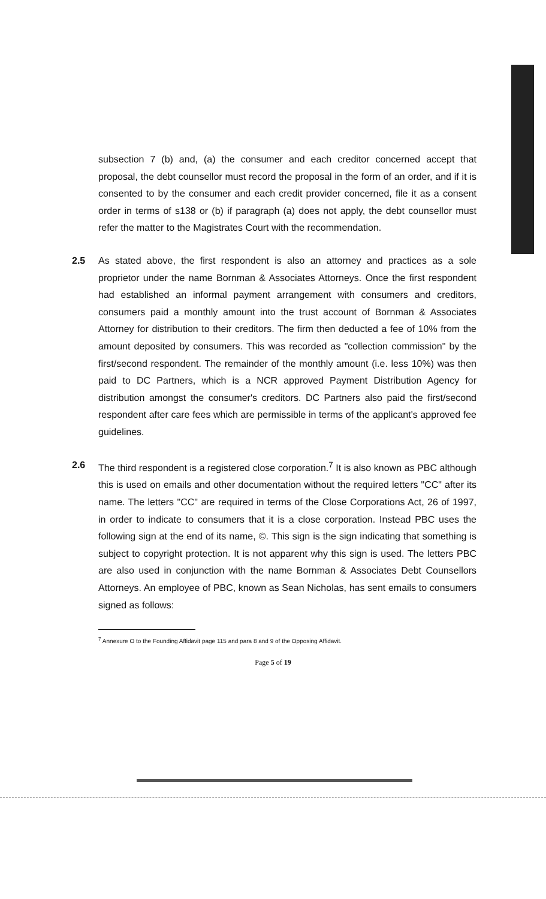subsection 7 (b) and, (a) the consumer and each creditor concerned accept that proposal, the debt counsellor must record the proposal in the form of an order, and if it is consented to by the consumer and each credit provider concerned, file it as a consent order in terms of s138 or (b) if paragraph (a) does not apply, the debt counsellor must refer the matter to the Magistrates Court with the recommendation.
2.5 As stated above, the first respondent is also an attorney and practices as a sole proprietor under the name Bornman & Associates Attorneys. Once the first respondent had established an informal payment arrangement with consumers and creditors, consumers paid a monthly amount into the trust account of Bornman & Associates Attorney for distribution to their creditors. The firm then deducted a fee of 10% from the amount deposited by consumers. This was recorded as "collection commission" by the first/second respondent. The remainder of the monthly amount (i.e. less 10%) was then paid to DC Partners, which is a NCR approved Payment Distribution Agency for distribution amongst the consumer's creditors. DC Partners also paid the first/second respondent after care fees which are permissible in terms of the applicant's approved fee guidelines.
2.6 The third respondent is a registered close corporation.<sup>7</sup> It is also known as PBC although this is used on emails and other documentation without the required letters "CC" after its name. The letters "CC" are required in terms of the Close Corporations Act, 26 of 1997, in order to indicate to consumers that it is a close corporation. Instead PBC uses the following sign at the end of its name, ©. This sign is the sign indicating that something is subject to copyright protection. It is not apparent why this sign is used. The letters PBC are also used in conjunction with the name Bornman & Associates Debt Counsellors Attorneys. An employee of PBC, known as Sean Nicholas, has sent emails to consumers signed as follows:
<sup>7</sup> Annexure O to the Founding Affidavit page 115 and para 8 and 9 of the Opposing Affidavit.
Page 5 of 19